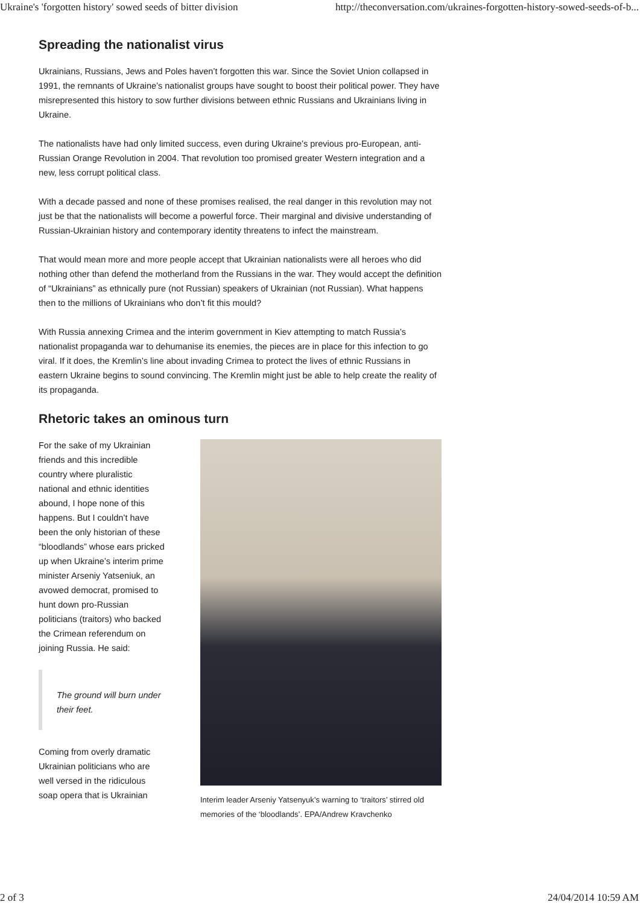Ukraine's 'forgotten history' sowed seeds of bitter division http://theconversation.com/ukraines-forgotten-history-sowed-seeds-of-b...
Spreading the nationalist virus
Ukrainians, Russians, Jews and Poles haven’t forgotten this war. Since the Soviet Union collapsed in 1991, the remnants of Ukraine’s nationalist groups have sought to boost their political power. They have misrepresented this history to sow further divisions between ethnic Russians and Ukrainians living in Ukraine.
The nationalists have had only limited success, even during Ukraine’s previous pro-European, anti-Russian Orange Revolution in 2004. That revolution too promised greater Western integration and a new, less corrupt political class.
With a decade passed and none of these promises realised, the real danger in this revolution may not just be that the nationalists will become a powerful force. Their marginal and divisive understanding of Russian-Ukrainian history and contemporary identity threatens to infect the mainstream.
That would mean more and more people accept that Ukrainian nationalists were all heroes who did nothing other than defend the motherland from the Russians in the war. They would accept the definition of “Ukrainians” as ethnically pure (not Russian) speakers of Ukrainian (not Russian). What happens then to the millions of Ukrainians who don’t fit this mould?
With Russia annexing Crimea and the interim government in Kiev attempting to match Russia’s nationalist propaganda war to dehumanise its enemies, the pieces are in place for this infection to go viral. If it does, the Kremlin’s line about invading Crimea to protect the lives of ethnic Russians in eastern Ukraine begins to sound convincing. The Kremlin might just be able to help create the reality of its propaganda.
Rhetoric takes an ominous turn
For the sake of my Ukrainian friends and this incredible country where pluralistic national and ethnic identities abound, I hope none of this happens. But I couldn’t have been the only historian of these “bloodlands” whose ears pricked up when Ukraine’s interim prime minister Arseniy Yatseniuk, an avowed democrat, promised to hunt down pro-Russian politicians (traitors) who backed the Crimean referendum on joining Russia. He said:
The ground will burn under their feet.
Coming from overly dramatic Ukrainian politicians who are well versed in the ridiculous soap opera that is Ukrainian
Interim leader Arseniy Yatsenyuk’s warning to ‘traitors’ stirred old memories of the ‘bloodlands’. EPA/Andrew Kravchenko
2 of 3 24/04/2014 10:59 AM